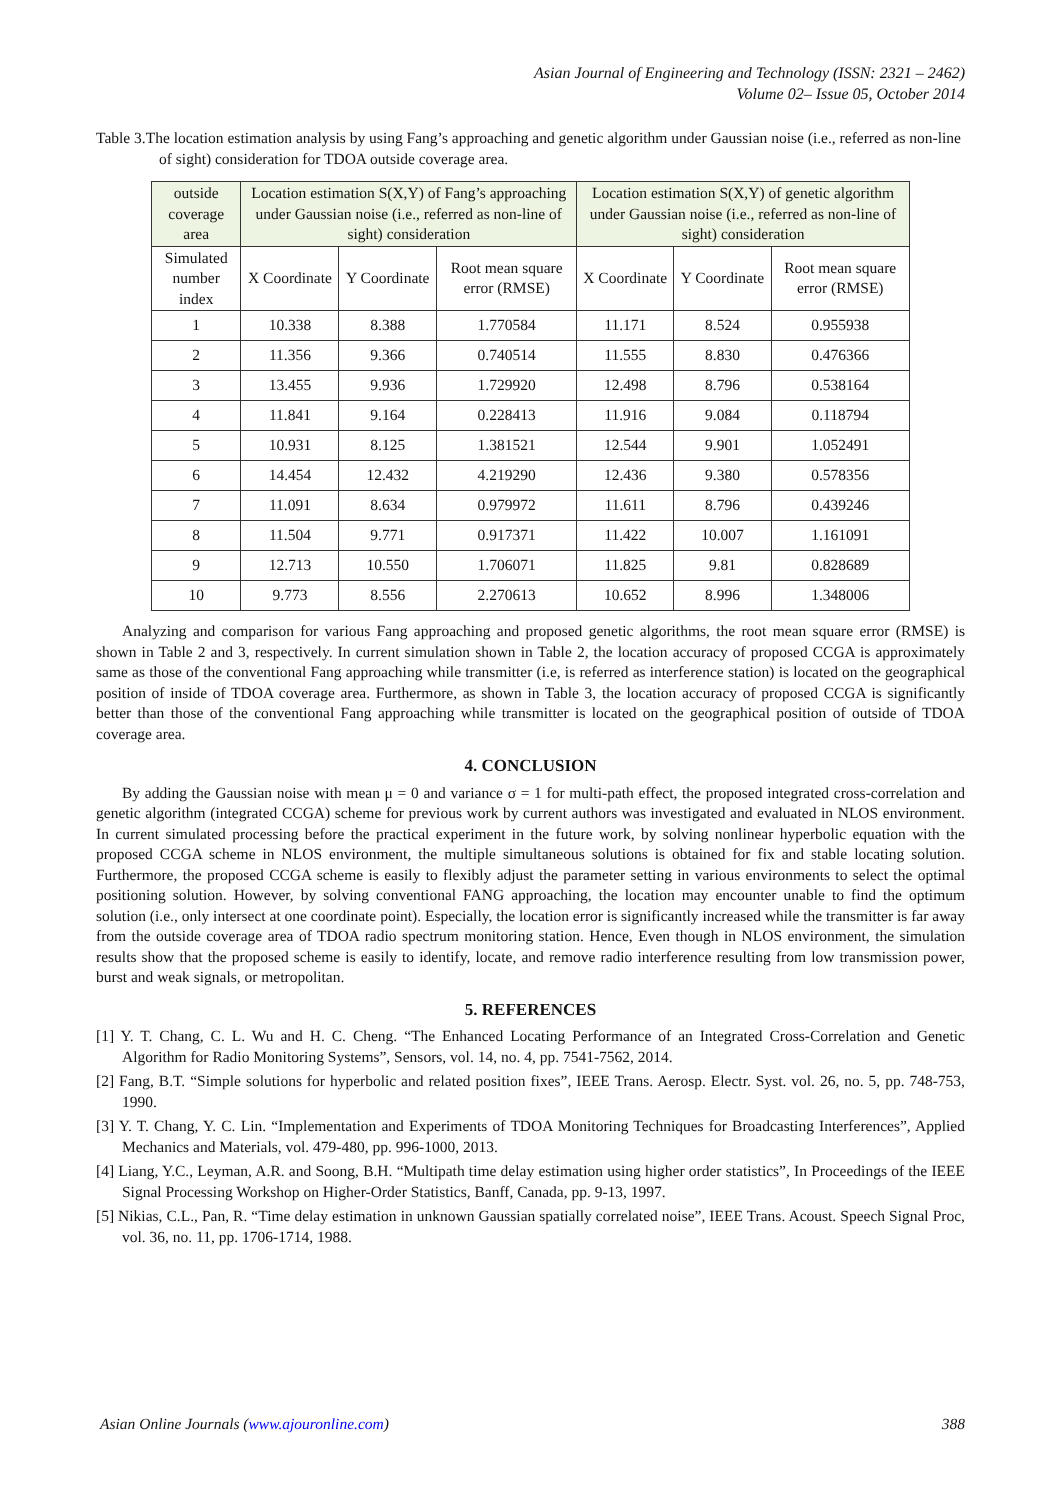Asian Journal of Engineering and Technology (ISSN: 2321 – 2462)
Volume 02– Issue 05, October 2014
Table 3.The location estimation analysis by using Fang’s approaching and genetic algorithm under Gaussian noise (i.e., referred as non-line of sight) consideration for TDOA outside coverage area.
| outside coverage area | Location estimation S(X,Y) of Fang’s approaching under Gaussian noise (i.e., referred as non-line of sight) consideration | | | Location estimation S(X,Y) of genetic algorithm under Gaussian noise (i.e., referred as non-line of sight) consideration | | |
| --- | --- | --- | --- | --- | --- | --- |
| Simulated number index | X Coordinate | Y Coordinate | Root mean square error (RMSE) | X Coordinate | Y Coordinate | Root mean square error (RMSE) |
| 1 | 10.338 | 8.388 | 1.770584 | 11.171 | 8.524 | 0.955938 |
| 2 | 11.356 | 9.366 | 0.740514 | 11.555 | 8.830 | 0.476366 |
| 3 | 13.455 | 9.936 | 1.729920 | 12.498 | 8.796 | 0.538164 |
| 4 | 11.841 | 9.164 | 0.228413 | 11.916 | 9.084 | 0.118794 |
| 5 | 10.931 | 8.125 | 1.381521 | 12.544 | 9.901 | 1.052491 |
| 6 | 14.454 | 12.432 | 4.219290 | 12.436 | 9.380 | 0.578356 |
| 7 | 11.091 | 8.634 | 0.979972 | 11.611 | 8.796 | 0.439246 |
| 8 | 11.504 | 9.771 | 0.917371 | 11.422 | 10.007 | 1.161091 |
| 9 | 12.713 | 10.550 | 1.706071 | 11.825 | 9.81 | 0.828689 |
| 10 | 9.773 | 8.556 | 2.270613 | 10.652 | 8.996 | 1.348006 |
Analyzing and comparison for various Fang approaching and proposed genetic algorithms, the root mean square error (RMSE) is shown in Table 2 and 3, respectively. In current simulation shown in Table 2, the location accuracy of proposed CCGA is approximately same as those of the conventional Fang approaching while transmitter (i.e, is referred as interference station) is located on the geographical position of inside of TDOA coverage area. Furthermore, as shown in Table 3, the location accuracy of proposed CCGA is significantly better than those of the conventional Fang approaching while transmitter is located on the geographical position of outside of TDOA coverage area.
4. CONCLUSION
By adding the Gaussian noise with mean μ = 0 and variance σ = 1 for multi-path effect, the proposed integrated cross-correlation and genetic algorithm (integrated CCGA) scheme for previous work by current authors was investigated and evaluated in NLOS environment. In current simulated processing before the practical experiment in the future work, by solving nonlinear hyperbolic equation with the proposed CCGA scheme in NLOS environment, the multiple simultaneous solutions is obtained for fix and stable locating solution. Furthermore, the proposed CCGA scheme is easily to flexibly adjust the parameter setting in various environments to select the optimal positioning solution. However, by solving conventional FANG approaching, the location may encounter unable to find the optimum solution (i.e., only intersect at one coordinate point). Especially, the location error is significantly increased while the transmitter is far away from the outside coverage area of TDOA radio spectrum monitoring station. Hence, Even though in NLOS environment, the simulation results show that the proposed scheme is easily to identify, locate, and remove radio interference resulting from low transmission power, burst and weak signals, or metropolitan.
5. REFERENCES
[1] Y. T. Chang, C. L. Wu and H. C. Cheng. “The Enhanced Locating Performance of an Integrated Cross-Correlation and Genetic Algorithm for Radio Monitoring Systems”, Sensors, vol. 14, no. 4, pp. 7541-7562, 2014.
[2] Fang, B.T. “Simple solutions for hyperbolic and related position fixes”, IEEE Trans. Aerosp. Electr. Syst. vol. 26, no. 5, pp. 748-753, 1990.
[3] Y. T. Chang, Y. C. Lin. “Implementation and Experiments of TDOA Monitoring Techniques for Broadcasting Interferences”, Applied Mechanics and Materials, vol. 479-480, pp. 996-1000, 2013.
[4] Liang, Y.C., Leyman, A.R. and Soong, B.H. “Multipath time delay estimation using higher order statistics”, In Proceedings of the IEEE Signal Processing Workshop on Higher-Order Statistics, Banff, Canada, pp. 9-13, 1997.
[5] Nikias, C.L., Pan, R. “Time delay estimation in unknown Gaussian spatially correlated noise”, IEEE Trans. Acoust. Speech Signal Proc, vol. 36, no. 11, pp. 1706-1714, 1988.
Asian Online Journals (www.ajouronline.com) 388